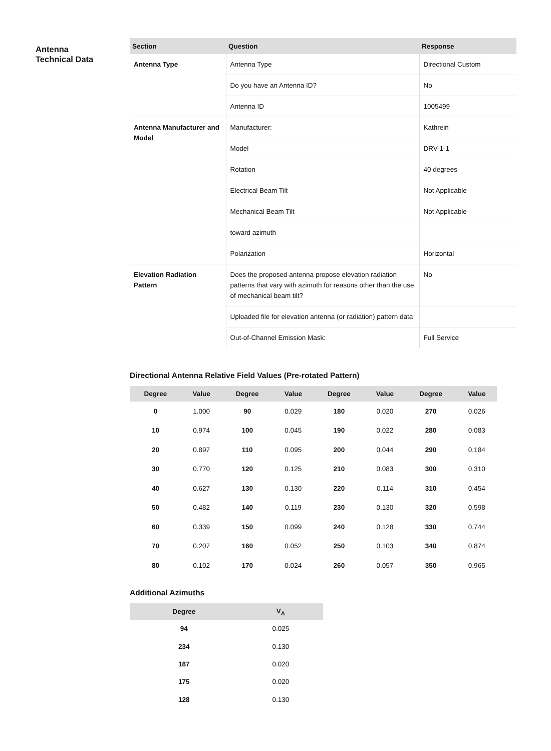Antenna
Technical Data
| Section | Question | Response |
| --- | --- | --- |
| Antenna Type | Antenna Type | Directional Custom |
| | Do you have an Antenna ID? | No |
| | Antenna ID | 1005499 |
| Antenna Manufacturer and Model | Manufacturer: | Kathrein |
| | Model | DRV-1-1 |
| | Rotation | 40 degrees |
| | Electrical Beam Tilt | Not Applicable |
| | Mechanical Beam Tilt | Not Applicable |
| | toward azimuth | |
| | Polarization | Horizontal |
| Elevation Radiation Pattern | Does the proposed antenna propose elevation radiation patterns that vary with azimuth for reasons other than the use of mechanical beam tilt? | No |
| | Uploaded file for elevation antenna (or radiation) pattern data | |
| | Out-of-Channel Emission Mask: | Full Service |
Directional Antenna Relative Field Values (Pre-rotated Pattern)
| Degree | Value | Degree | Value | Degree | Value | Degree | Value |
| --- | --- | --- | --- | --- | --- | --- | --- |
| 0 | 1.000 | 90 | 0.029 | 180 | 0.020 | 270 | 0.026 |
| 10 | 0.974 | 100 | 0.045 | 190 | 0.022 | 280 | 0.083 |
| 20 | 0.897 | 110 | 0.095 | 200 | 0.044 | 290 | 0.184 |
| 30 | 0.770 | 120 | 0.125 | 210 | 0.083 | 300 | 0.310 |
| 40 | 0.627 | 130 | 0.130 | 220 | 0.114 | 310 | 0.454 |
| 50 | 0.482 | 140 | 0.119 | 230 | 0.130 | 320 | 0.598 |
| 60 | 0.339 | 150 | 0.099 | 240 | 0.128 | 330 | 0.744 |
| 70 | 0.207 | 160 | 0.052 | 250 | 0.103 | 340 | 0.874 |
| 80 | 0.102 | 170 | 0.024 | 260 | 0.057 | 350 | 0.965 |
Additional Azimuths
| Degree | V<sub>A</sub> |
| --- | --- |
| 94 | 0.025 |
| 234 | 0.130 |
| 187 | 0.020 |
| 175 | 0.020 |
| 128 | 0.130 |